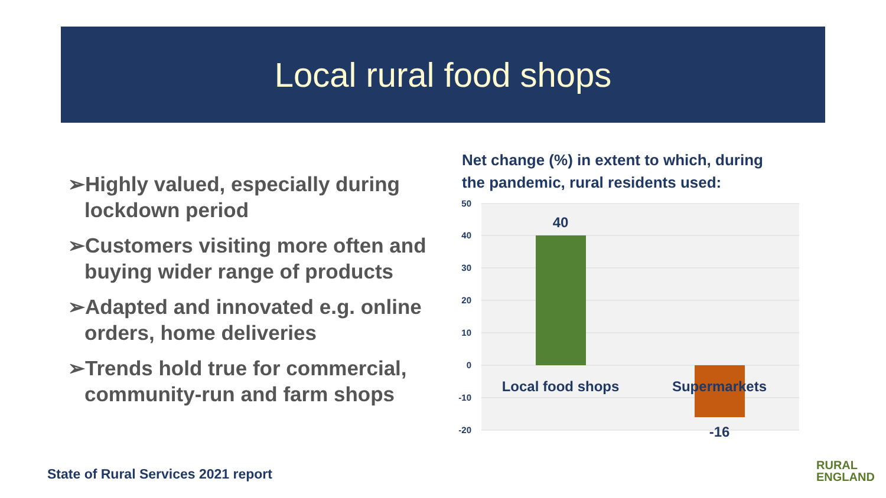Local rural food shops
➢Highly valued, especially during lockdown period
➢Customers visiting more often and buying wider range of products
➢Adapted and innovated e.g. online orders, home deliveries
➢Trends hold true for commercial, community-run and farm shops
Net change (%) in extent to which, during
the pandemic, rural residents used:
50
40
30
20
10
0
-10
-20
40
-16
Local food shops
Supermarkets
State of Rural Services 2021 report
RURAL
ENGLAND